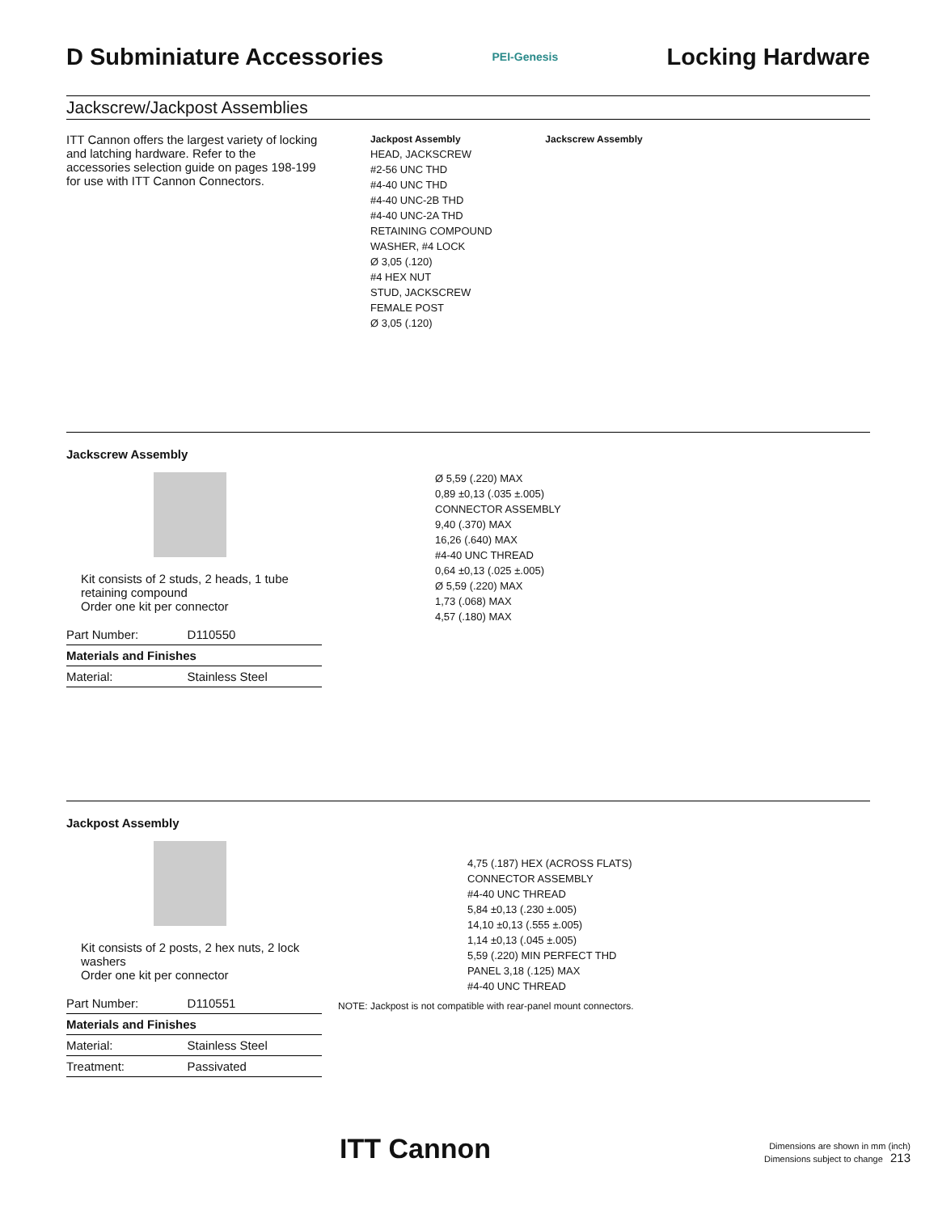D Subminiature Accessories
PEI-Genesis
Locking Hardware
Jackscrew/Jackpost Assemblies
ITT Cannon offers the largest variety of locking and latching hardware. Refer to the accessories selection guide on pages 198-199 for use with ITT Cannon Connectors.
Jackpost Assembly Jackscrew Assembly
HEAD, JACKSCREW
#2-56 UNC THD
#4-40 UNC THD
#4-40 UNC-2B THD
#4-40 UNC-2A THD
RETAINING COMPOUND
WASHER, #4 LOCK
Ø 3,05 (.120)
#4 HEX NUT
STUD, JACKSCREW
FEMALE POST
Ø 3,05 (.120)
Jackscrew Assembly
Kit consists of 2 studs, 2 heads, 1 tube retaining compound
Order one kit per connector
| Part Number: | D110550 |
| Materials and Finishes | |
| Material: | Stainless Steel |
Ø 5,59 (.220) MAX
0,89 ±0,13 (.035 ±.005)
CONNECTOR ASSEMBLY
9,40 (.370) MAX
16,26 (.640) MAX
#4-40 UNC THREAD
0,64 ±0,13 (.025 ±.005)
Ø 5,59 (.220) MAX
1,73 (.068) MAX
4,57 (.180) MAX
Jackpost Assembly
Kit consists of 2 posts, 2 hex nuts, 2 lock washers
Order one kit per connector
| Part Number: | D110551 |
| Materials and Finishes | |
| Material: | Stainless Steel |
| Treatment: | Passivated |
4,75 (.187) HEX (ACROSS FLATS)
CONNECTOR ASSEMBLY
#4-40 UNC THREAD
5,84 ±0,13 (.230 ±.005)
14,10 ±0,13 (.555 ±.005)
1,14 ±0,13 (.045 ±.005)
5,59 (.220) MIN PERFECT THD
PANEL 3,18 (.125) MAX
#4-40 UNC THREAD
NOTE: Jackpost is not compatible with rear-panel mount connectors.
ITT Cannon Dimensions are shown in mm (inch)
Dimensions subject to change 213